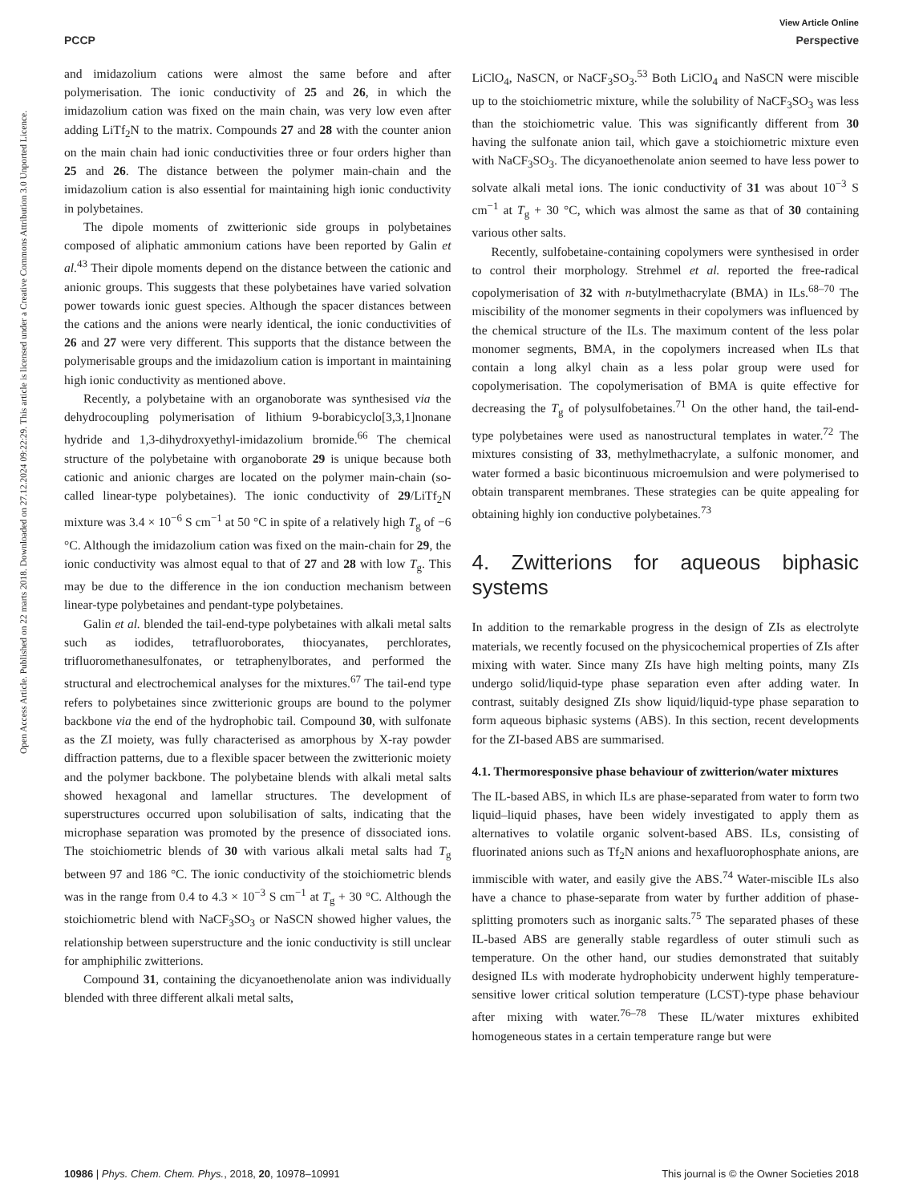View Article Online
PCCP Perspective
Open Access Article. Published on 22 marts 2018. Downloaded on 27.12.2024 09:22:29. This article is licensed under a Creative Commons Attribution 3.0 Unported Licence.
and imidazolium cations were almost the same before and after polymerisation. The ionic conductivity of 25 and 26, in which the imidazolium cation was fixed on the main chain, was very low even after adding LiTf<sub>2</sub>N to the matrix. Compounds 27 and 28 with the counter anion on the main chain had ionic conductivities three or four orders higher than 25 and 26. The distance between the polymer main-chain and the imidazolium cation is also essential for maintaining high ionic conductivity in polybetaines.
The dipole moments of zwitterionic side groups in polybetaines composed of aliphatic ammonium cations have been reported by Galin et al.<sup>43</sup> Their dipole moments depend on the distance between the cationic and anionic groups. This suggests that these polybetaines have varied solvation power towards ionic guest species. Although the spacer distances between the cations and the anions were nearly identical, the ionic conductivities of 26 and 27 were very different. This supports that the distance between the polymerisable groups and the imidazolium cation is important in maintaining high ionic conductivity as mentioned above.
Recently, a polybetaine with an organoborate was synthesised via the dehydrocoupling polymerisation of lithium 9-borabicyclo[3,3,1]nonane hydride and 1,3-dihydroxyethyl-imidazolium bromide.<sup>66</sup> The chemical structure of the polybetaine with organoborate 29 is unique because both cationic and anionic charges are located on the polymer main-chain (so-called linear-type polybetaines). The ionic conductivity of 29/LiTf<sub>2</sub>N mixture was 3.4 × 10<sup>−6</sup> S cm<sup>−1</sup> at 50 °C in spite of a relatively high T<sub>g</sub> of −6 °C. Although the imidazolium cation was fixed on the main-chain for 29, the ionic conductivity was almost equal to that of 27 and 28 with low T<sub>g</sub>. This may be due to the difference in the ion conduction mechanism between linear-type polybetaines and pendant-type polybetaines.
Galin et al. blended the tail-end-type polybetaines with alkali metal salts such as iodides, tetrafluoroborates, thiocyanates, perchlorates, trifluoromethanesulfonates, or tetraphenylborates, and performed the structural and electrochemical analyses for the mixtures.<sup>67</sup> The tail-end type refers to polybetaines since zwitterionic groups are bound to the polymer backbone via the end of the hydrophobic tail. Compound 30, with sulfonate as the ZI moiety, was fully characterised as amorphous by X-ray powder diffraction patterns, due to a flexible spacer between the zwitterionic moiety and the polymer backbone. The polybetaine blends with alkali metal salts showed hexagonal and lamellar structures. The development of superstructures occurred upon solubilisation of salts, indicating that the microphase separation was promoted by the presence of dissociated ions. The stoichiometric blends of 30 with various alkali metal salts had T<sub>g</sub> between 97 and 186 °C. The ionic conductivity of the stoichiometric blends was in the range from 0.4 to 4.3 × 10<sup>−3</sup> S cm<sup>−1</sup> at T<sub>g</sub> + 30 °C. Although the stoichiometric blend with NaCF<sub>3</sub>SO<sub>3</sub> or NaSCN showed higher values, the relationship between superstructure and the ionic conductivity is still unclear for amphiphilic zwitterions.
Compound 31, containing the dicyanoethenolate anion was individually blended with three different alkali metal salts,
LiClO<sub>4</sub>, NaSCN, or NaCF<sub>3</sub>SO<sub>3</sub>.<sup>53</sup> Both LiClO<sub>4</sub> and NaSCN were miscible up to the stoichiometric mixture, while the solubility of NaCF<sub>3</sub>SO<sub>3</sub> was less than the stoichiometric value. This was significantly different from 30 having the sulfonate anion tail, which gave a stoichiometric mixture even with NaCF<sub>3</sub>SO<sub>3</sub>. The dicyanoethenolate anion seemed to have less power to solvate alkali metal ions. The ionic conductivity of 31 was about 10<sup>−3</sup> S cm<sup>−1</sup> at T<sub>g</sub> + 30 °C, which was almost the same as that of 30 containing various other salts.
Recently, sulfobetaine-containing copolymers were synthesised in order to control their morphology. Strehmel et al. reported the free-radical copolymerisation of 32 with n-butylmethacrylate (BMA) in ILs.<sup>68–70</sup> The miscibility of the monomer segments in their copolymers was influenced by the chemical structure of the ILs. The maximum content of the less polar monomer segments, BMA, in the copolymers increased when ILs that contain a long alkyl chain as a less polar group were used for copolymerisation. The copolymerisation of BMA is quite effective for decreasing the T<sub>g</sub> of polysulfobetaines.<sup>71</sup> On the other hand, the tail-end-type polybetaines were used as nanostructural templates in water.<sup>72</sup> The mixtures consisting of 33, methylmethacrylate, a sulfonic monomer, and water formed a basic bicontinuous microemulsion and were polymerised to obtain transparent membranes. These strategies can be quite appealing for obtaining highly ion conductive polybetaines.<sup>73</sup>
4. Zwitterions for aqueous biphasic systems
In addition to the remarkable progress in the design of ZIs as electrolyte materials, we recently focused on the physicochemical properties of ZIs after mixing with water. Since many ZIs have high melting points, many ZIs undergo solid/liquid-type phase separation even after adding water. In contrast, suitably designed ZIs show liquid/liquid-type phase separation to form aqueous biphasic systems (ABS). In this section, recent developments for the ZI-based ABS are summarised.
4.1. Thermoresponsive phase behaviour of zwitterion/water mixtures
The IL-based ABS, in which ILs are phase-separated from water to form two liquid–liquid phases, have been widely investigated to apply them as alternatives to volatile organic solvent-based ABS. ILs, consisting of fluorinated anions such as Tf<sub>2</sub>N anions and hexafluorophosphate anions, are immiscible with water, and easily give the ABS.<sup>74</sup> Water-miscible ILs also have a chance to phase-separate from water by further addition of phase-splitting promoters such as inorganic salts.<sup>75</sup> The separated phases of these IL-based ABS are generally stable regardless of outer stimuli such as temperature. On the other hand, our studies demonstrated that suitably designed ILs with moderate hydrophobicity underwent highly temperature-sensitive lower critical solution temperature (LCST)-type phase behaviour after mixing with water.<sup>76–78</sup> These IL/water mixtures exhibited homogeneous states in a certain temperature range but were
10986 | Phys. Chem. Chem. Phys., 2018, 20, 10978–10991 This journal is © the Owner Societies 2018